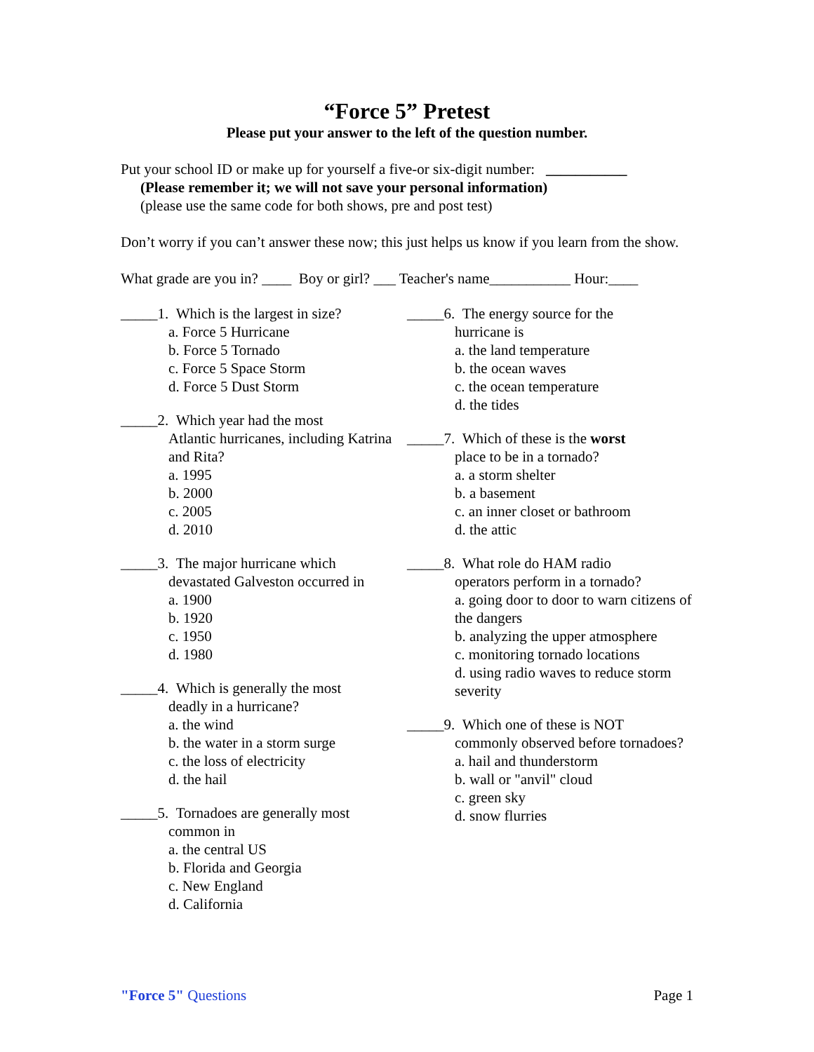“Force 5” Pretest
Please put your answer to the left of the question number.
Put your school ID or make up for yourself a five-or six-digit number: ___________
(Please remember it; we will not save your personal information)
(please use the same code for both shows, pre and post test)
Don’t worry if you can’t answer these now; this just helps us know if you learn from the show.
What grade are you in? ____ Boy or girl? ___ Teacher's name___________ Hour:____
_____1. Which is the largest in size?
a. Force 5 Hurricane
b. Force 5 Tornado
c. Force 5 Space Storm
d. Force 5 Dust Storm
_____2. Which year had the most
Atlantic hurricanes, including Katrina and Rita?
a. 1995
b. 2000
c. 2005
d. 2010
_____3. The major hurricane which
devastated Galveston occurred in
a. 1900
b. 1920
c. 1950
d. 1980
_____4. Which is generally the most
deadly in a hurricane?
a. the wind
b. the water in a storm surge
c. the loss of electricity
d. the hail
_____5. Tornadoes are generally most
common in
a. the central US
b. Florida and Georgia
c. New England
d. California
_____6. The energy source for the
hurricane is
a. the land temperature
b. the ocean waves
c. the ocean temperature
d. the tides
_____7. Which of these is the worst
place to be in a tornado?
a. a storm shelter
b. a basement
c. an inner closet or bathroom
d. the attic
_____8. What role do HAM radio
operators perform in a tornado?
a. going door to door to warn citizens of the dangers
b. analyzing the upper atmosphere
c. monitoring tornado locations
d. using radio waves to reduce storm severity
_____9. Which one of these is NOT
commonly observed before tornadoes?
a. hail and thunderstorm
b. wall or "anvil" cloud
c. green sky
d. snow flurries
"Force 5" Questions Page 1